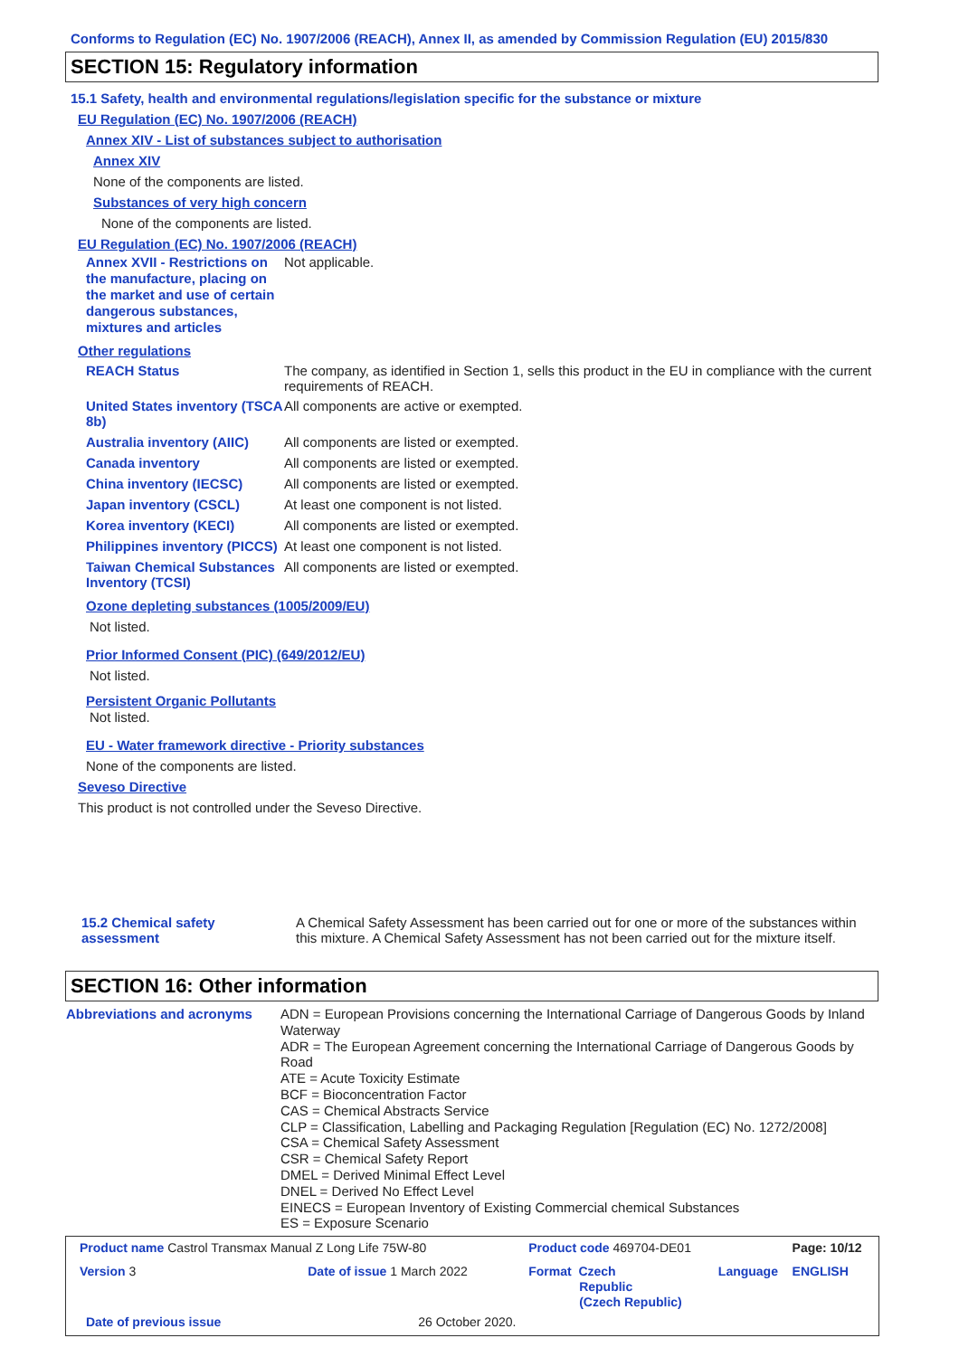Conforms to Regulation (EC) No. 1907/2006 (REACH), Annex II, as amended by Commission Regulation (EU) 2015/830
SECTION 15: Regulatory information
15.1 Safety, health and environmental regulations/legislation specific for the substance or mixture
EU Regulation (EC) No. 1907/2006 (REACH)
Annex XIV - List of substances subject to authorisation
Annex XIV
None of the components are listed.
Substances of very high concern
None of the components are listed.
EU Regulation (EC) No. 1907/2006 (REACH)
| Annex XVII - Restrictions on the manufacture, placing on the market and use of certain dangerous substances, mixtures and articles | Not applicable. |
Other regulations
| REACH Status | The company, as identified in Section 1, sells this product in the EU in compliance with the current requirements of REACH. |
| United States inventory (TSCA 8b) | All components are active or exempted. |
| Australia inventory (AIIC) | All components are listed or exempted. |
| Canada inventory | All components are listed or exempted. |
| China inventory (IECSC) | All components are listed or exempted. |
| Japan inventory (CSCL) | At least one component is not listed. |
| Korea inventory (KECI) | All components are listed or exempted. |
| Philippines inventory (PICCS) | At least one component is not listed. |
| Taiwan Chemical Substances Inventory (TCSI) | All components are listed or exempted. |
Ozone depleting substances (1005/2009/EU)
Not listed.
Prior Informed Consent (PIC) (649/2012/EU)
Not listed.
Persistent Organic Pollutants
Not listed.
EU - Water framework directive - Priority substances
None of the components are listed.
Seveso Directive
This product is not controlled under the Seveso Directive.
| 15.2 Chemical safety assessment | A Chemical Safety Assessment has been carried out for one or more of the substances within this mixture. A Chemical Safety Assessment has not been carried out for the mixture itself. |
SECTION 16: Other information
| Abbreviations and acronyms | ADN = European Provisions concerning the International Carriage of Dangerous Goods by Inland Waterway ADR = The European Agreement concerning the International Carriage of Dangerous Goods by Road ATE = Acute Toxicity Estimate BCF = Bioconcentration Factor CAS = Chemical Abstracts Service CLP = Classification, Labelling and Packaging Regulation [Regulation (EC) No. 1272/2008] CSA = Chemical Safety Assessment CSR = Chemical Safety Report DMEL = Derived Minimal Effect Level DNEL = Derived No Effect Level EINECS = European Inventory of Existing Commercial chemical Substances ES = Exposure Scenario |
| Product name Castrol Transmax Manual Z Long Life 75W-80 | | | Product code 469704-DE01 | | Page: 10/12 |
| Version 3 | Date of issue 1 March 2022 | | Format Czech Republic (Czech Republic) | Language | ENGLISH |
| Date of previous issue | | 26 October 2020. | | | |